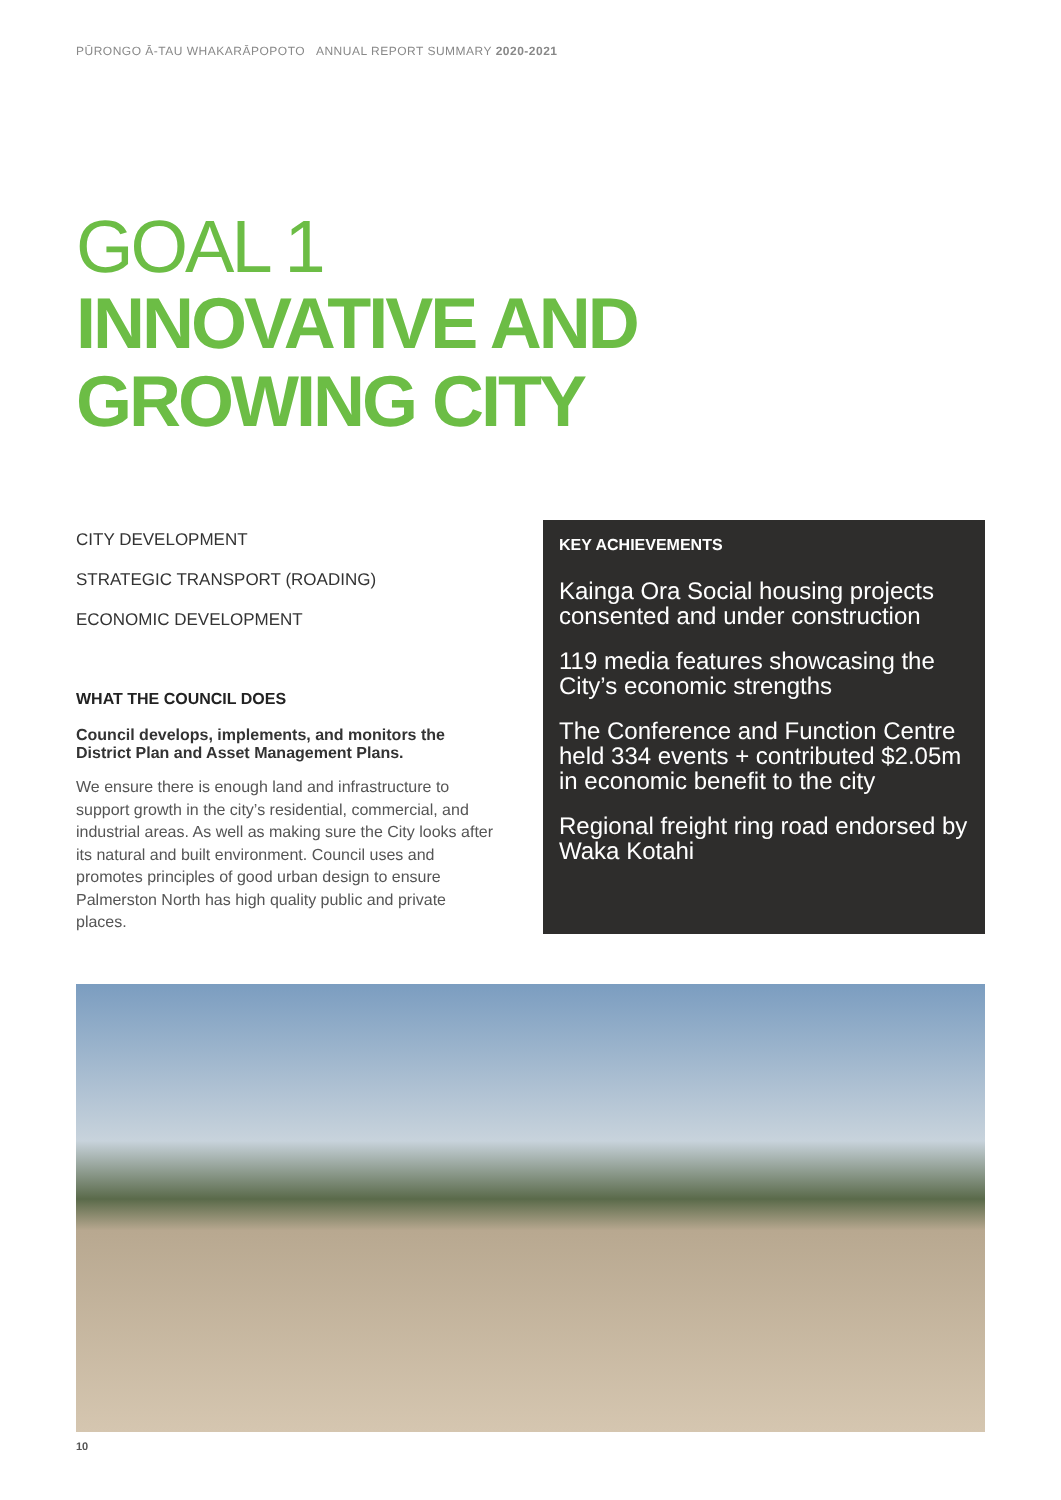PŪRONGO Ā-TAU WHAKARĀPOPOTO ANNUAL REPORT SUMMARY 2020-2021
GOAL 1
INNOVATIVE AND
GROWING CITY
CITY DEVELOPMENT
STRATEGIC TRANSPORT (ROADING)
ECONOMIC DEVELOPMENT
WHAT THE COUNCIL DOES
Council develops, implements, and monitors the District Plan and Asset Management Plans.
We ensure there is enough land and infrastructure to support growth in the city’s residential, commercial, and industrial areas. As well as making sure the City looks after its natural and built environment. Council uses and promotes principles of good urban design to ensure Palmerston North has high quality public and private places.
KEY ACHIEVEMENTS
Kainga Ora Social housing projects consented and under construction
119 media features showcasing the City’s economic strengths
The Conference and Function Centre held 334 events + contributed $2.05m in economic benefit to the city
Regional freight ring road endorsed by Waka Kotahi
10